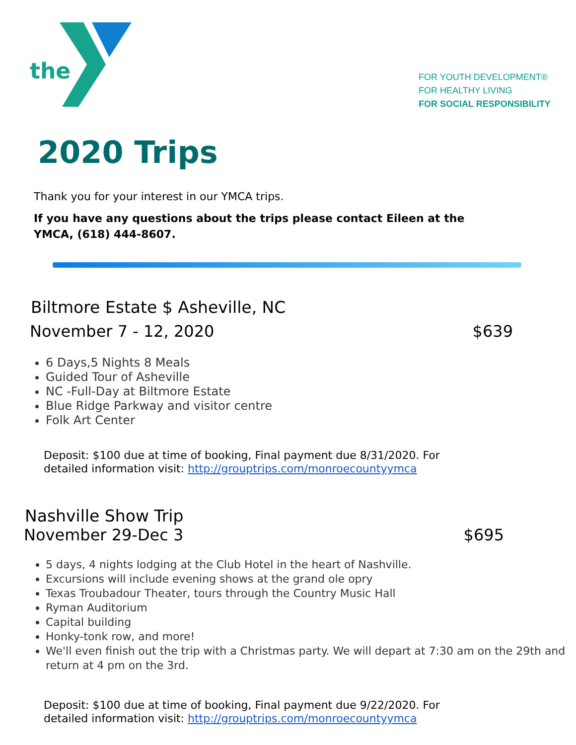the
FOR YOUTH DEVELOPMENT®
FOR HEALTHY LIVING
FOR SOCIAL RESPONSIBILITY
2020 Trips
Thank you for your interest in our YMCA trips.
If you have any questions about the trips please contact Eileen at the YMCA, (618) 444-8607.
Biltmore Estate $ Asheville, NC
November 7 - 12, 2020 $639
6 Days,5 Nights 8 Meals
Guided Tour of Asheville
NC -Full-Day at Biltmore Estate
Blue Ridge Parkway and visitor centre
Folk Art Center
Deposit: $100 due at time of booking, Final payment due 8/31/2020. For
detailed information visit: http://grouptrips.com/monroecountyymca
Nashville Show Trip
November 29-Dec 3 $695
5 days, 4 nights lodging at the Club Hotel in the heart of Nashville.
Excursions will include evening shows at the grand ole opry
Texas Troubadour Theater, tours through the Country Music Hall
Ryman Auditorium
Capital building
Honky-tonk row, and more!
We'll even finish out the trip with a Christmas party. We will depart at 7:30 am on the 29th and return at 4 pm on the 3rd.
Deposit: $100 due at time of booking, Final payment due 9/22/2020. For
detailed information visit: http://grouptrips.com/monroecountyymca